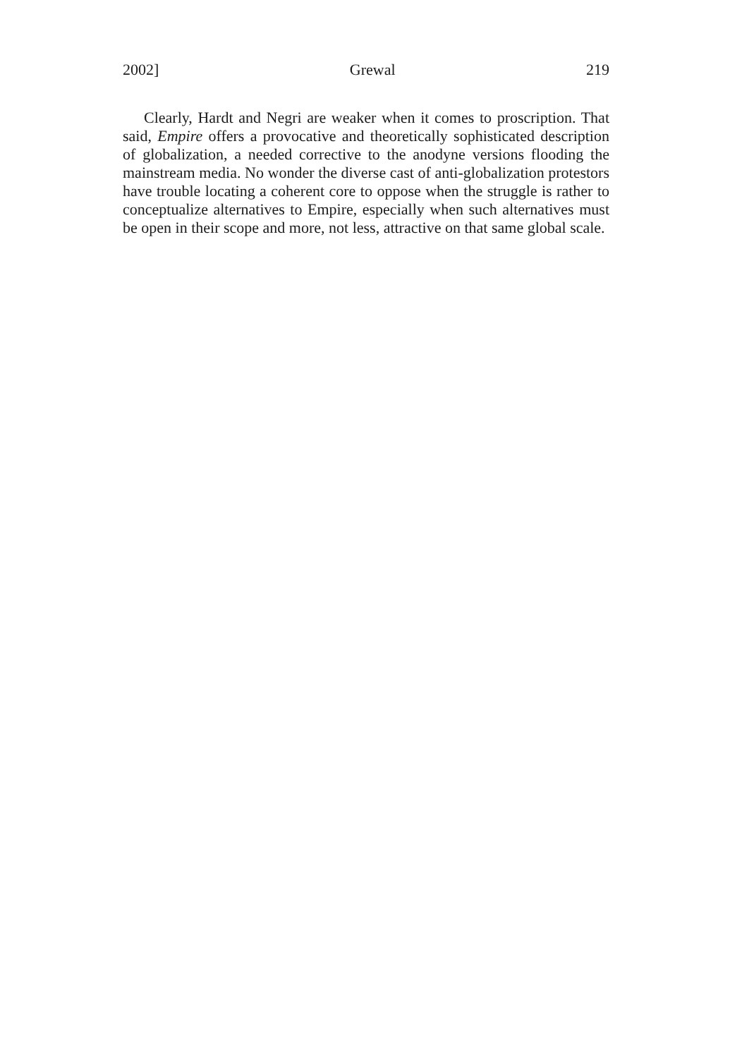2002] Grewal 219
Clearly, Hardt and Negri are weaker when it comes to proscription. That said, Empire offers a provocative and theoretically sophisticated description of globalization, a needed corrective to the anodyne versions flooding the mainstream media. No wonder the diverse cast of anti-globalization protestors have trouble locating a coherent core to oppose when the struggle is rather to conceptualize alternatives to Empire, especially when such alternatives must be open in their scope and more, not less, attractive on that same global scale.